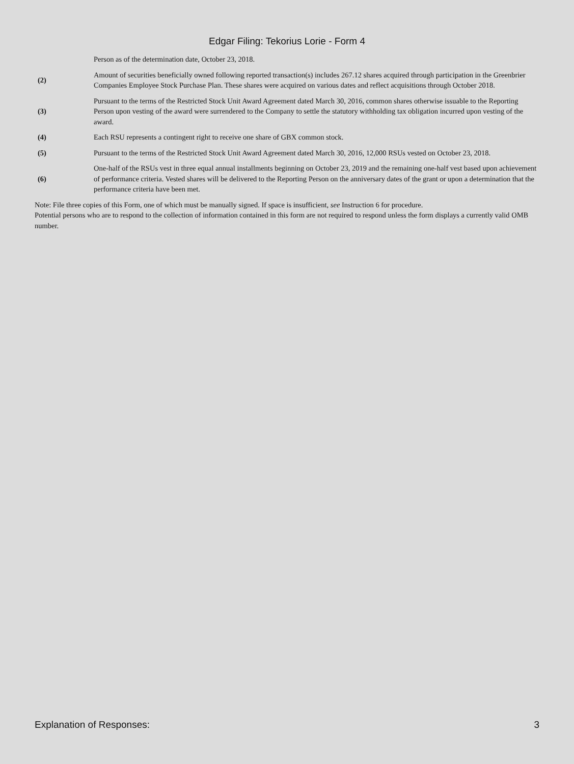Edgar Filing: Tekorius Lorie - Form 4
| | Person as of the determination date, October 23, 2018. |
| (2) | Amount of securities beneficially owned following reported transaction(s) includes 267.12 shares acquired through participation in the Greenbrier Companies Employee Stock Purchase Plan. These shares were acquired on various dates and reflect acquisitions through October 2018. |
| (3) | Pursuant to the terms of the Restricted Stock Unit Award Agreement dated March 30, 2016, common shares otherwise issuable to the Reporting Person upon vesting of the award were surrendered to the Company to settle the statutory withholding tax obligation incurred upon vesting of the award. |
| (4) | Each RSU represents a contingent right to receive one share of GBX common stock. |
| (5) | Pursuant to the terms of the Restricted Stock Unit Award Agreement dated March 30, 2016, 12,000 RSUs vested on October 23, 2018. |
| (6) | One-half of the RSUs vest in three equal annual installments beginning on October 23, 2019 and the remaining one-half vest based upon achievement of performance criteria. Vested shares will be delivered to the Reporting Person on the anniversary dates of the grant or upon a determination that the performance criteria have been met. |
Note: File three copies of this Form, one of which must be manually signed. If space is insufficient, see Instruction 6 for procedure.
Potential persons who are to respond to the collection of information contained in this form are not required to respond unless the form displays a currently valid OMB number.
Explanation of Responses: 3